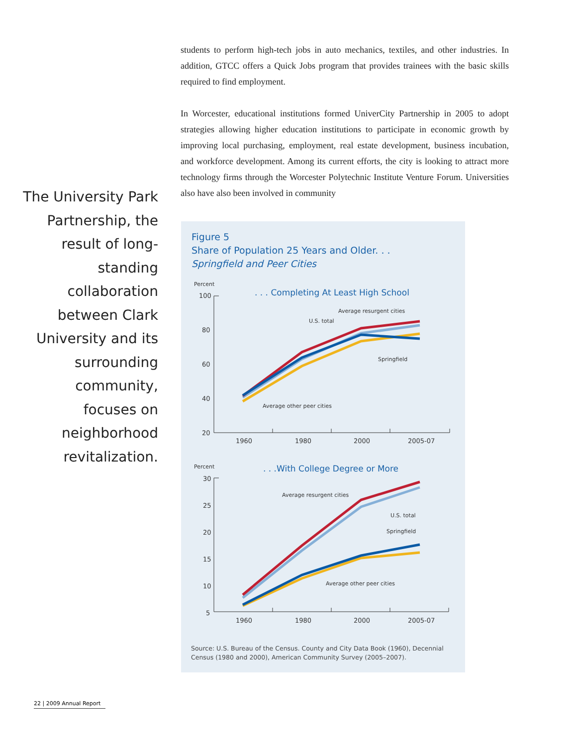students to perform high-tech jobs in auto mechanics, textiles, and other industries. In addition, GTCC offers a Quick Jobs program that provides trainees with the basic skills required to find employment.
In Worcester, educational institutions formed UniverCity Partnership in 2005 to adopt strategies allowing higher education institutions to participate in economic growth by improving local purchasing, employment, real estate development, business incubation, and workforce development. Among its current efforts, the city is looking to attract more technology firms through the Worcester Polytechnic Institute Venture Forum. Universities also have also been involved in community
The University Park Partnership, the result of long-standing collaboration between Clark University and its surrounding community, focuses on neighborhood revitalization.
Figure 5
Share of Population 25 Years and Older. . .
Springfield and Peer Cities
Percent
. . . Completing At Least High School
100
80
60
40
20
1960
1980
2000
2005-07
Average resurgent cities
U.S. total
Springfield
Average other peer cities
Percent
. . .With College Degree or More
30
25
20
15
10
5
1960
1980
2000
2005-07
Average resurgent cities
U.S. total
Springfield
Average other peer cities
Source: U.S. Bureau of the Census. County and City Data Book (1960), Decennial Census (1980 and 2000), American Community Survey (2005–2007).
22 | 2009 Annual Report